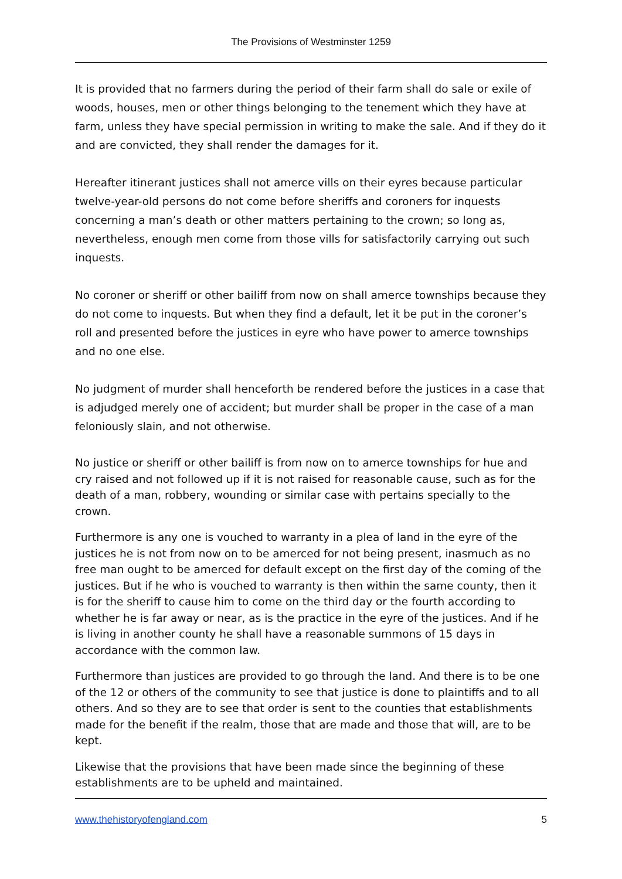The Provisions of Westminster 1259
It is provided that no farmers during the period of their farm shall do sale or exile of woods, houses, men or other things belonging to the tenement which they have at farm, unless they have special permission in writing to make the sale. And if they do it and are convicted, they shall render the damages for it.
Hereafter itinerant justices shall not amerce vills on their eyres because particular twelve-year-old persons do not come before sheriffs and coroners for inquests concerning a man’s death or other matters pertaining to the crown; so long as, nevertheless, enough men come from those vills for satisfactorily carrying out such inquests.
No coroner or sheriff or other bailiff from now on shall amerce townships because they do not come to inquests. But when they find a default, let it be put in the coroner’s roll and presented before the justices in eyre who have power to amerce townships and no one else.
No judgment of murder shall henceforth be rendered before the justices in a case that is adjudged merely one of accident; but murder shall be proper in the case of a man feloniously slain, and not otherwise.
No justice or sheriff or other bailiff is from now on to amerce townships for hue and cry raised and not followed up if it is not raised for reasonable cause, such as for the death of a man, robbery, wounding or similar case with pertains specially to the crown.
Furthermore is any one is vouched to warranty in a plea of land in the eyre of the justices he is not from now on to be amerced for not being present, inasmuch as no free man ought to be amerced for default except on the first day of the coming of the justices. But if he who is vouched to warranty is then within the same county, then it is for the sheriff to cause him to come on the third day or the fourth according to whether he is far away or near, as is the practice in the eyre of the justices. And if he is living in another county he shall have a reasonable summons of 15 days in accordance with the common law.
Furthermore than justices are provided to go through the land. And there is to be one of the 12 or others of the community to see that justice is done to plaintiffs and to all others. And so they are to see that order is sent to the counties that establishments made for the benefit if the realm, those that are made and those that will, are to be kept.
Likewise that the provisions that have been made since the beginning of these establishments are to be upheld and maintained.
www.thehistoryofengland.com 5